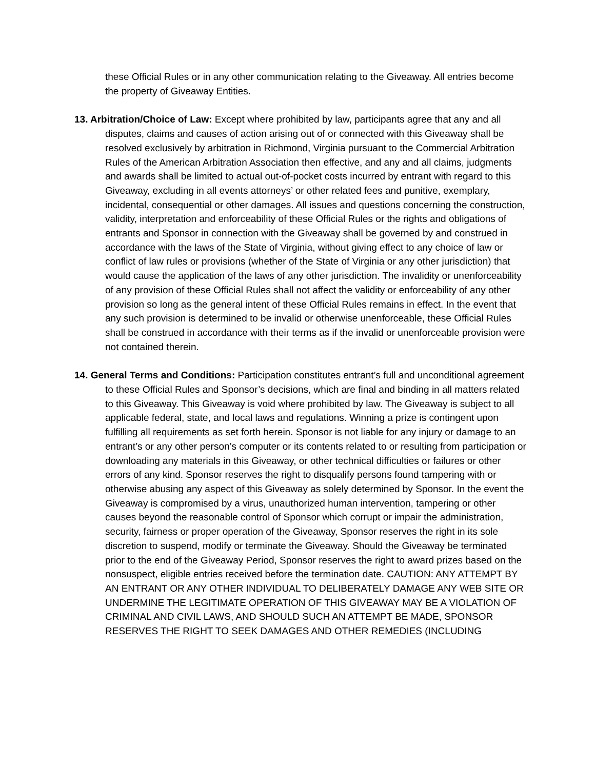these Official Rules or in any other communication relating to the Giveaway. All entries become the property of Giveaway Entities.
13. Arbitration/Choice of Law: Except where prohibited by law, participants agree that any and all disputes, claims and causes of action arising out of or connected with this Giveaway shall be resolved exclusively by arbitration in Richmond, Virginia pursuant to the Commercial Arbitration Rules of the American Arbitration Association then effective, and any and all claims, judgments and awards shall be limited to actual out-of-pocket costs incurred by entrant with regard to this Giveaway, excluding in all events attorneys’ or other related fees and punitive, exemplary, incidental, consequential or other damages. All issues and questions concerning the construction, validity, interpretation and enforceability of these Official Rules or the rights and obligations of entrants and Sponsor in connection with the Giveaway shall be governed by and construed in accordance with the laws of the State of Virginia, without giving effect to any choice of law or conflict of law rules or provisions (whether of the State of Virginia or any other jurisdiction) that would cause the application of the laws of any other jurisdiction. The invalidity or unenforceability of any provision of these Official Rules shall not affect the validity or enforceability of any other provision so long as the general intent of these Official Rules remains in effect. In the event that any such provision is determined to be invalid or otherwise unenforceable, these Official Rules shall be construed in accordance with their terms as if the invalid or unenforceable provision were not contained therein.
14. General Terms and Conditions: Participation constitutes entrant’s full and unconditional agreement to these Official Rules and Sponsor’s decisions, which are final and binding in all matters related to this Giveaway. This Giveaway is void where prohibited by law. The Giveaway is subject to all applicable federal, state, and local laws and regulations. Winning a prize is contingent upon fulfilling all requirements as set forth herein. Sponsor is not liable for any injury or damage to an entrant’s or any other person’s computer or its contents related to or resulting from participation or downloading any materials in this Giveaway, or other technical difficulties or failures or other errors of any kind. Sponsor reserves the right to disqualify persons found tampering with or otherwise abusing any aspect of this Giveaway as solely determined by Sponsor. In the event the Giveaway is compromised by a virus, unauthorized human intervention, tampering or other causes beyond the reasonable control of Sponsor which corrupt or impair the administration, security, fairness or proper operation of the Giveaway, Sponsor reserves the right in its sole discretion to suspend, modify or terminate the Giveaway. Should the Giveaway be terminated prior to the end of the Giveaway Period, Sponsor reserves the right to award prizes based on the nonsuspect, eligible entries received before the termination date. CAUTION: ANY ATTEMPT BY AN ENTRANT OR ANY OTHER INDIVIDUAL TO DELIBERATELY DAMAGE ANY WEB SITE OR UNDERMINE THE LEGITIMATE OPERATION OF THIS GIVEAWAY MAY BE A VIOLATION OF CRIMINAL AND CIVIL LAWS, AND SHOULD SUCH AN ATTEMPT BE MADE, SPONSOR RESERVES THE RIGHT TO SEEK DAMAGES AND OTHER REMEDIES (INCLUDING